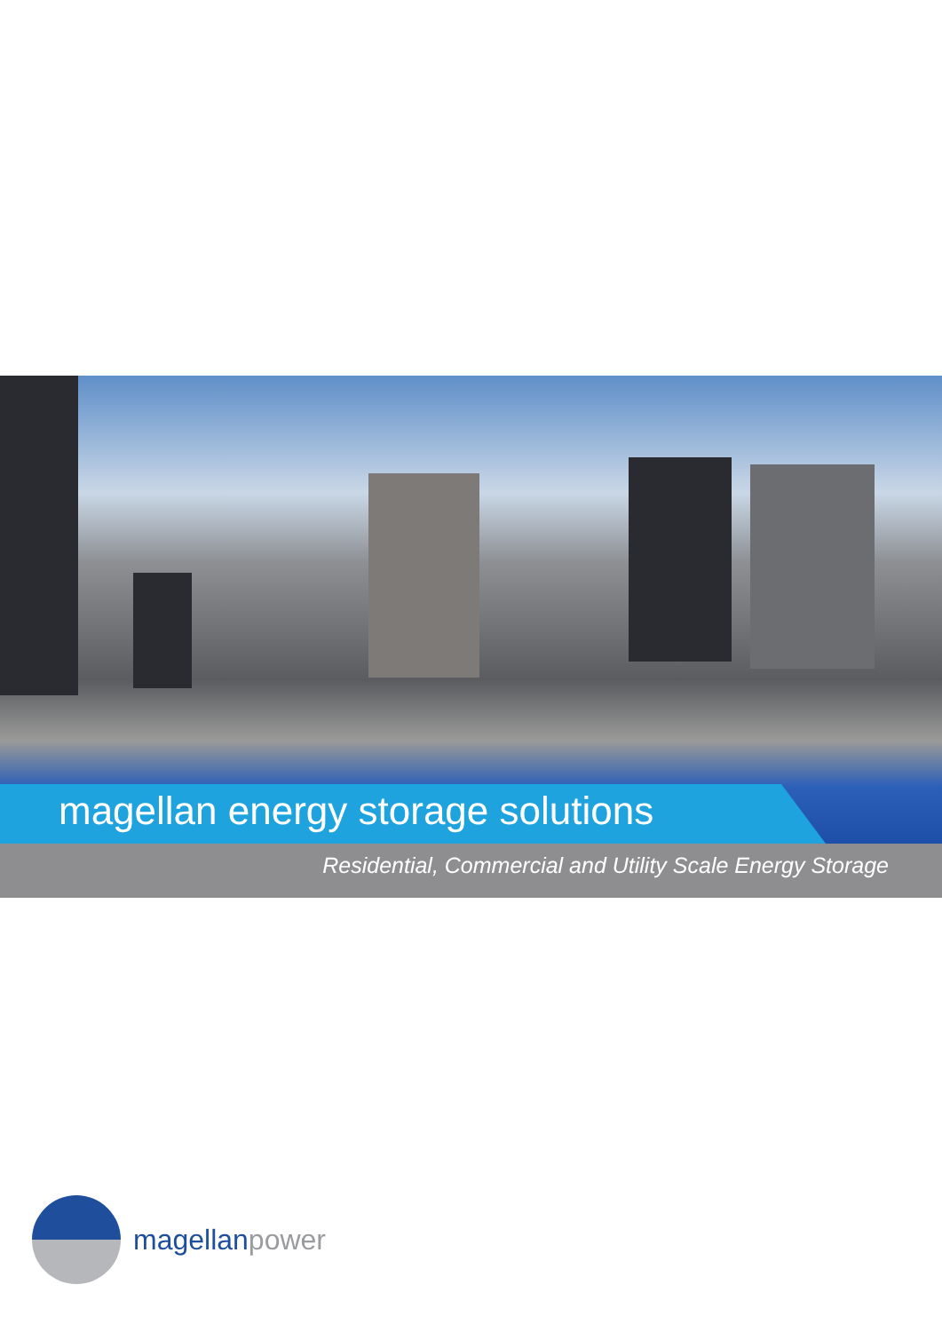magellan energy storage solutions
Residential, Commercial and Utility Scale Energy Storage
magellanpower